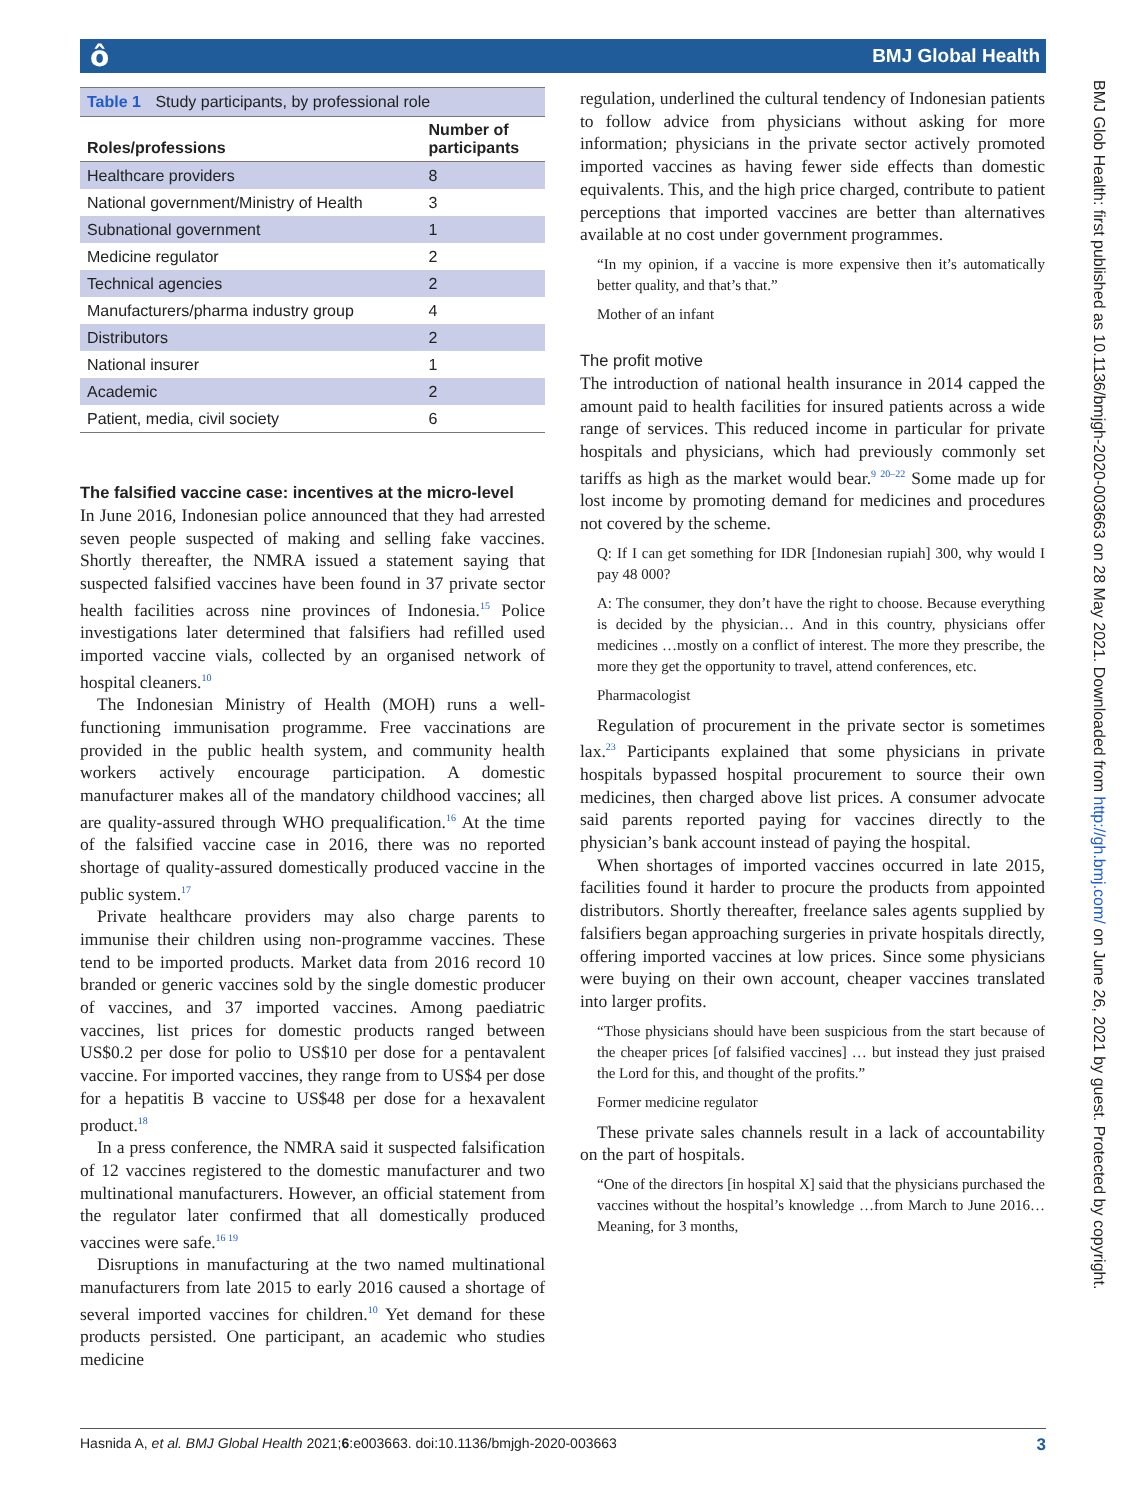ô BMJ Global Health
BMJ Glob Health: first published as 10.1136/bmjgh-2020-003663 on 28 May 2021. Downloaded from http://gh.bmj.com/ on June 26, 2021 by guest. Protected by copyright.
Table 1 Study participants, by professional role
| Roles/professions | Number of participants |
| --- | --- |
| Healthcare providers | 8 |
| National government/Ministry of Health | 3 |
| Subnational government | 1 |
| Medicine regulator | 2 |
| Technical agencies | 2 |
| Manufacturers/pharma industry group | 4 |
| Distributors | 2 |
| National insurer | 1 |
| Academic | 2 |
| Patient, media, civil society | 6 |
The falsified vaccine case: incentives at the micro-level
In June 2016, Indonesian police announced that they had arrested seven people suspected of making and selling fake vaccines. Shortly thereafter, the NMRA issued a statement saying that suspected falsified vaccines have been found in 37 private sector health facilities across nine provinces of Indonesia.<sup>15</sup> Police investigations later determined that falsifiers had refilled used imported vaccine vials, collected by an organised network of hospital cleaners.<sup>10</sup>
The Indonesian Ministry of Health (MOH) runs a well-functioning immunisation programme. Free vaccinations are provided in the public health system, and community health workers actively encourage participation. A domestic manufacturer makes all of the mandatory childhood vaccines; all are quality-assured through WHO prequalification.<sup>16</sup> At the time of the falsified vaccine case in 2016, there was no reported shortage of quality-assured domestically produced vaccine in the public system.<sup>17</sup>
Private healthcare providers may also charge parents to immunise their children using non-programme vaccines. These tend to be imported products. Market data from 2016 record 10 branded or generic vaccines sold by the single domestic producer of vaccines, and 37 imported vaccines. Among paediatric vaccines, list prices for domestic products ranged between US$0.2 per dose for polio to US$10 per dose for a pentavalent vaccine. For imported vaccines, they range from to US$4 per dose for a hepatitis B vaccine to US$48 per dose for a hexavalent product.<sup>18</sup>
In a press conference, the NMRA said it suspected falsification of 12 vaccines registered to the domestic manufacturer and two multinational manufacturers. However, an official statement from the regulator later confirmed that all domestically produced vaccines were safe.<sup>16 19</sup>
Disruptions in manufacturing at the two named multinational manufacturers from late 2015 to early 2016 caused a shortage of several imported vaccines for children.<sup>10</sup> Yet demand for these products persisted. One participant, an academic who studies medicine
regulation, underlined the cultural tendency of Indonesian patients to follow advice from physicians without asking for more information; physicians in the private sector actively promoted imported vaccines as having fewer side effects than domestic equivalents. This, and the high price charged, contribute to patient perceptions that imported vaccines are better than alternatives available at no cost under government programmes.
“In my opinion, if a vaccine is more expensive then it’s automatically better quality, and that’s that.”
Mother of an infant
The profit motive
The introduction of national health insurance in 2014 capped the amount paid to health facilities for insured patients across a wide range of services. This reduced income in particular for private hospitals and physicians, which had previously commonly set tariffs as high as the market would bear.<sup>9 20–22</sup> Some made up for lost income by promoting demand for medicines and procedures not covered by the scheme.
Q: If I can get something for IDR [Indonesian rupiah] 300, why would I pay 48 000?
A: The consumer, they don’t have the right to choose. Because everything is decided by the physician… And in this country, physicians offer medicines …mostly on a conflict of interest. The more they prescribe, the more they get the opportunity to travel, attend conferences, etc.
Pharmacologist
Regulation of procurement in the private sector is sometimes lax.<sup>23</sup> Participants explained that some physicians in private hospitals bypassed hospital procurement to source their own medicines, then charged above list prices. A consumer advocate said parents reported paying for vaccines directly to the physician’s bank account instead of paying the hospital.
When shortages of imported vaccines occurred in late 2015, facilities found it harder to procure the products from appointed distributors. Shortly thereafter, freelance sales agents supplied by falsifiers began approaching surgeries in private hospitals directly, offering imported vaccines at low prices. Since some physicians were buying on their own account, cheaper vaccines translated into larger profits.
“Those physicians should have been suspicious from the start because of the cheaper prices [of falsified vaccines] … but instead they just praised the Lord for this, and thought of the profits.”
Former medicine regulator
These private sales channels result in a lack of accountability on the part of hospitals.
“One of the directors [in hospital X] said that the physicians purchased the vaccines without the hospital’s knowledge …from March to June 2016… Meaning, for 3 months,
Hasnida A, et al. BMJ Global Health 2021;6:e003663. doi:10.1136/bmjgh-2020-003663 3